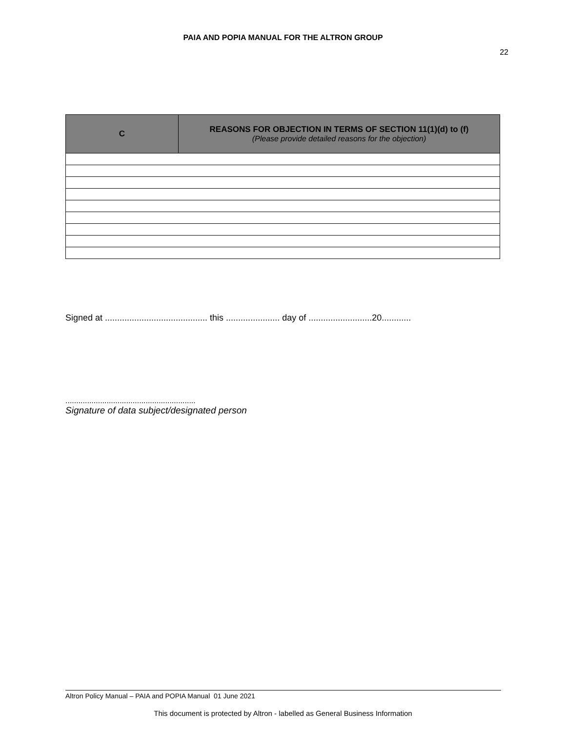PAIA AND POPIA MANUAL FOR THE ALTRON GROUP
22
| C | REASONS FOR OBJECTION IN TERMS OF SECTION 11(1)(d) to (f) (Please provide detailed reasons for the objection) |
| --- | --- |
Signed at .......................................... this ...................... day of ..........................20............
............................................................
Signature of data subject/designated person
Altron Policy Manual – PAIA and POPIA Manual 01 June 2021
This document is protected by Altron - labelled as General Business Information